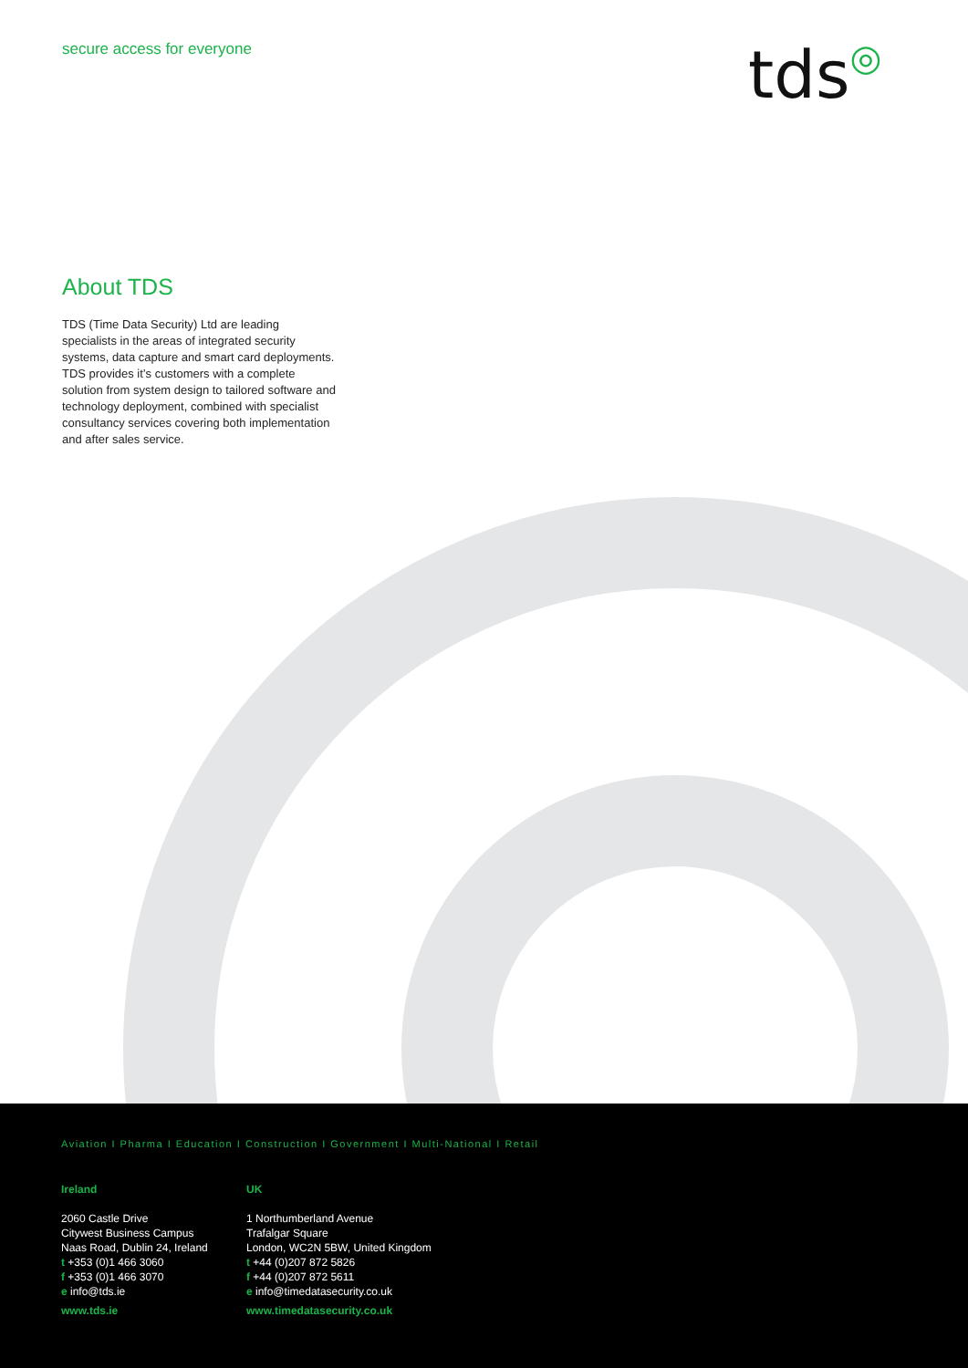secure access for everyone tds◎
About TDS
TDS (Time Data Security) Ltd are leading specialists in the areas of integrated security systems, data capture and smart card deployments. TDS provides it’s customers with a complete solution from system design to tailored software and technology deployment, combined with specialist consultancy services covering both implementation and after sales service.
Aviation I Pharma I Education I Construction I Government I Multi-National I Retail
Ireland
2060 Castle Drive
Citywest Business Campus
Naas Road, Dublin 24, Ireland
t +353 (0)1 466 3060
f +353 (0)1 466 3070
e info@tds.ie
www.tds.ie
UK
1 Northumberland Avenue
Trafalgar Square
London, WC2N 5BW, United Kingdom
t +44 (0)207 872 5826
f +44 (0)207 872 5611
e info@timedatasecurity.co.uk
www.timedatasecurity.co.uk